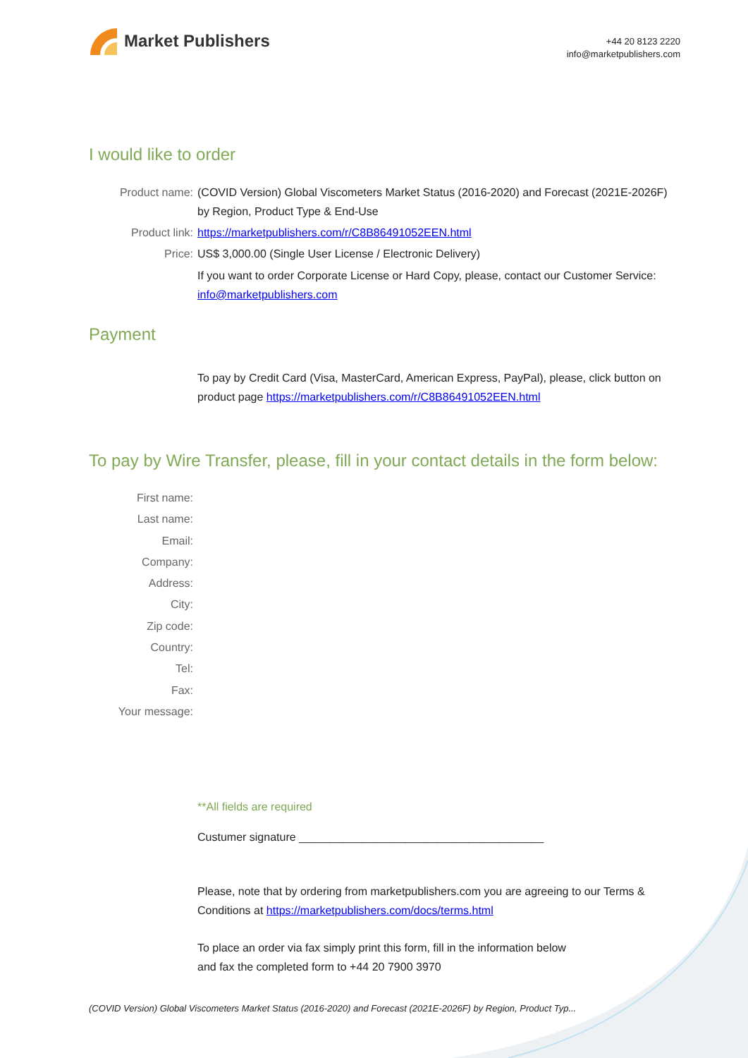Market Publishers
+44 20 8123 2220
info@marketpublishers.com
I would like to order
Product name: (COVID Version) Global Viscometers Market Status (2016-2020) and Forecast (2021E-2026F) by Region, Product Type & End-Use
Product link: https://marketpublishers.com/r/C8B86491052EEN.html
Price: US$ 3,000.00 (Single User License / Electronic Delivery)
If you want to order Corporate License or Hard Copy, please, contact our Customer Service:
info@marketpublishers.com
Payment
To pay by Credit Card (Visa, MasterCard, American Express, PayPal), please, click button on product page https://marketpublishers.com/r/C8B86491052EEN.html
To pay by Wire Transfer, please, fill in your contact details in the form below:
First name:
Last name:
Email:
Company:
Address:
City:
Zip code:
Country:
Tel:
Fax:
Your message:
**All fields are required
Custumer signature _______________________________________
Please, note that by ordering from marketpublishers.com you are agreeing to our Terms & Conditions at https://marketpublishers.com/docs/terms.html
To place an order via fax simply print this form, fill in the information below
and fax the completed form to +44 20 7900 3970
(COVID Version) Global Viscometers Market Status (2016-2020) and Forecast (2021E-2026F) by Region, Product Typ...